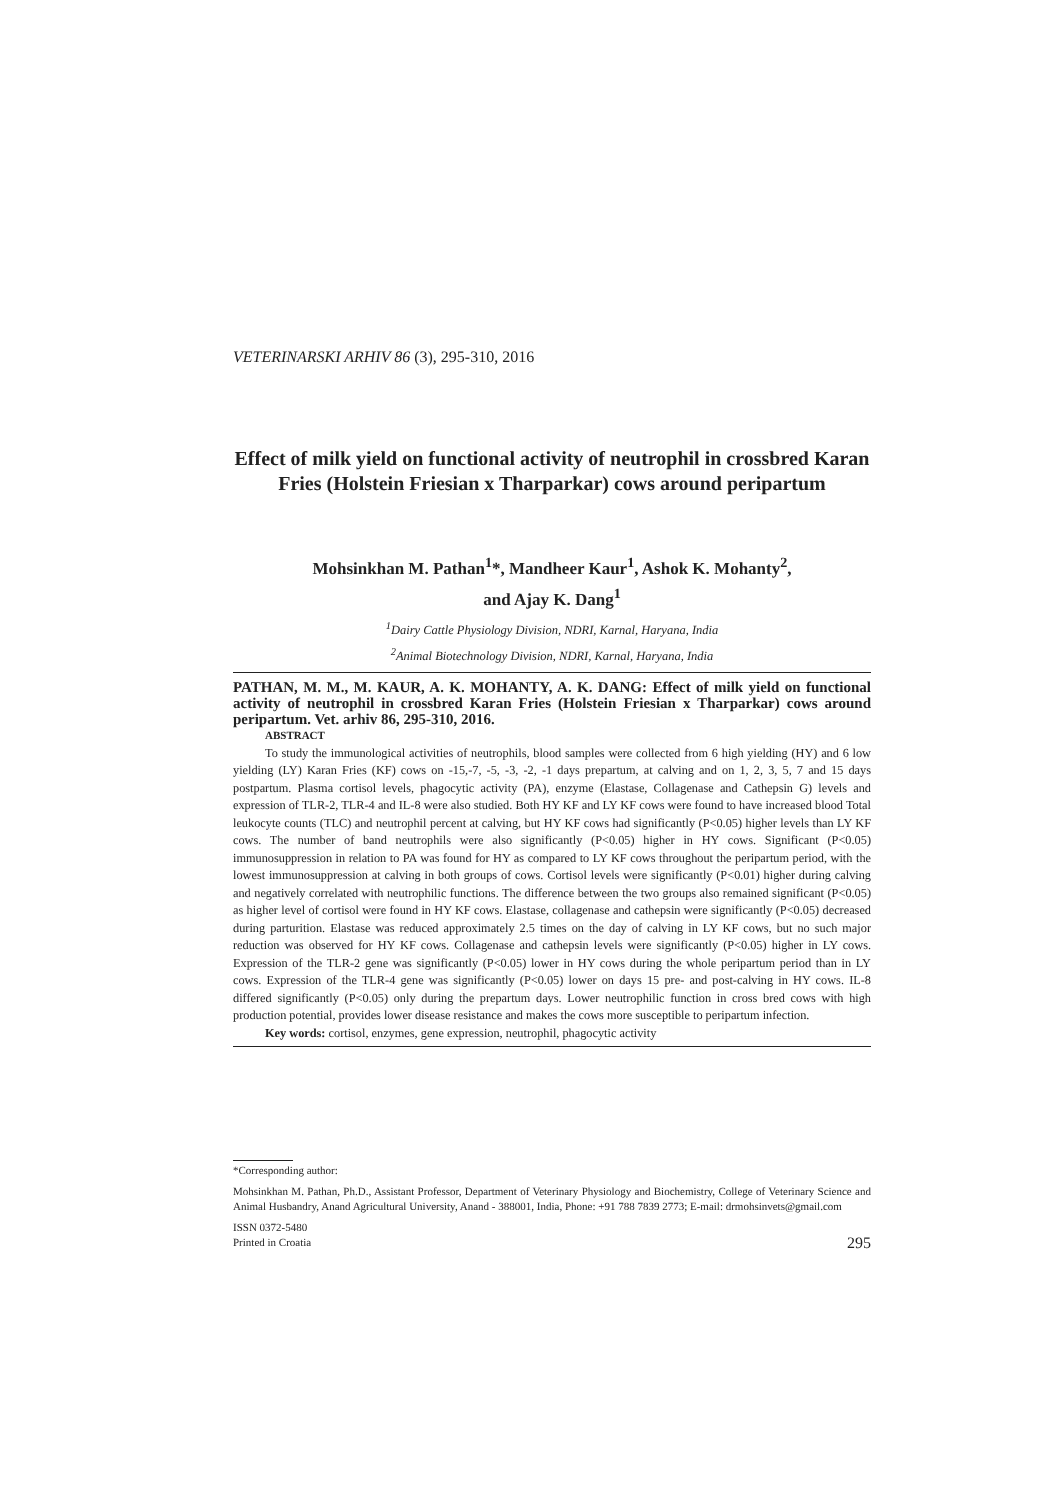VETERINARSKI ARHIV 86 (3), 295-310, 2016
Effect of milk yield on functional activity of neutrophil in crossbred Karan Fries (Holstein Friesian x Tharparkar) cows around peripartum
Mohsinkhan M. Pathan<sup>1</sup>*, Mandheer Kaur<sup>1</sup>, Ashok K. Mohanty<sup>2</sup>,
and Ajay K. Dang<sup>1</sup>
<sup>1</sup> Dairy Cattle Physiology Division, NDRI, Karnal, Haryana, India
<sup>2</sup> Animal Biotechnology Division, NDRI, Karnal, Haryana, India
PATHAN, M. M., M. KAUR, A. K. MOHANTY, A. K. DANG: Effect of milk yield on functional activity of neutrophil in crossbred Karan Fries (Holstein Friesian x Tharparkar) cows around peripartum. Vet. arhiv 86, 295-310, 2016.
ABSTRACT
To study the immunological activities of neutrophils, blood samples were collected from 6 high yielding (HY) and 6 low yielding (LY) Karan Fries (KF) cows on -15,-7, -5, -3, -2, -1 days prepartum, at calving and on 1, 2, 3, 5, 7 and 15 days postpartum. Plasma cortisol levels, phagocytic activity (PA), enzyme (Elastase, Collagenase and Cathepsin G) levels and expression of TLR-2, TLR-4 and IL-8 were also studied. Both HY KF and LY KF cows were found to have increased blood Total leukocyte counts (TLC) and neutrophil percent at calving, but HY KF cows had significantly (P<0.05) higher levels than LY KF cows. The number of band neutrophils were also significantly (P<0.05) higher in HY cows. Significant (P<0.05) immunosuppression in relation to PA was found for HY as compared to LY KF cows throughout the peripartum period, with the lowest immunosuppression at calving in both groups of cows. Cortisol levels were significantly (P<0.01) higher during calving and negatively correlated with neutrophilic functions. The difference between the two groups also remained significant (P<0.05) as higher level of cortisol were found in HY KF cows. Elastase, collagenase and cathepsin were significantly (P<0.05) decreased during parturition. Elastase was reduced approximately 2.5 times on the day of calving in LY KF cows, but no such major reduction was observed for HY KF cows. Collagenase and cathepsin levels were significantly (P<0.05) higher in LY cows. Expression of the TLR-2 gene was significantly (P<0.05) lower in HY cows during the whole peripartum period than in LY cows. Expression of the TLR-4 gene was significantly (P<0.05) lower on days 15 pre- and post-calving in HY cows. IL-8 differed significantly (P<0.05) only during the prepartum days. Lower neutrophilic function in cross bred cows with high production potential, provides lower disease resistance and makes the cows more susceptible to peripartum infection.
Key words: cortisol, enzymes, gene expression, neutrophil, phagocytic activity
*Corresponding author:
Mohsinkhan M. Pathan, Ph.D., Assistant Professor, Department of Veterinary Physiology and Biochemistry, College of Veterinary Science and Animal Husbandry, Anand Agricultural University, Anand - 388001, India, Phone: +91 788 7839 2773; E-mail: drmohsinvets@gmail.com
ISSN 0372-5480
Printed in Croatia
295